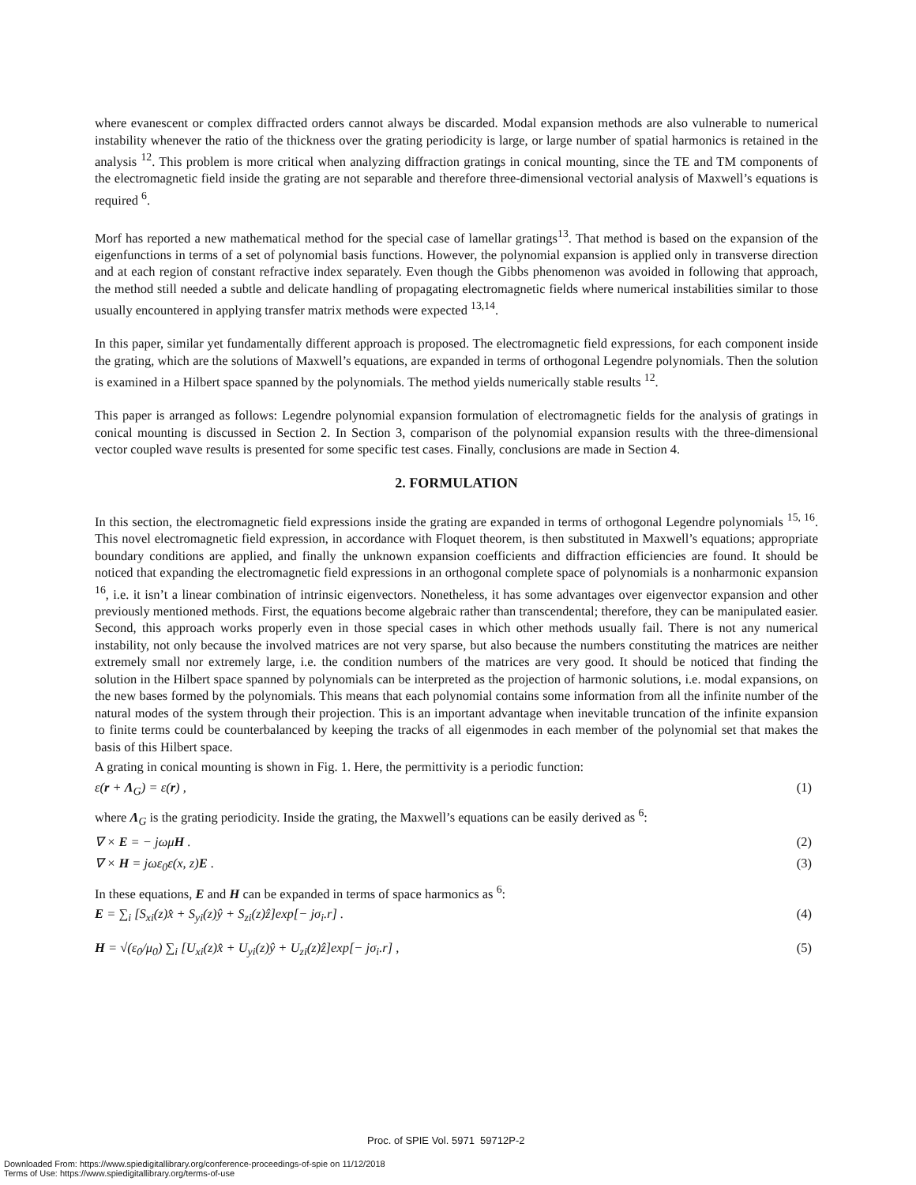where evanescent or complex diffracted orders cannot always be discarded. Modal expansion methods are also vulnerable to numerical instability whenever the ratio of the thickness over the grating periodicity is large, or large number of spatial harmonics is retained in the analysis <sup>12</sup>. This problem is more critical when analyzing diffraction gratings in conical mounting, since the TE and TM components of the electromagnetic field inside the grating are not separable and therefore three-dimensional vectorial analysis of Maxwell’s equations is required <sup>6</sup>.
Morf has reported a new mathematical method for the special case of lamellar gratings<sup>13</sup>. That method is based on the expansion of the eigenfunctions in terms of a set of polynomial basis functions. However, the polynomial expansion is applied only in transverse direction and at each region of constant refractive index separately. Even though the Gibbs phenomenon was avoided in following that approach, the method still needed a subtle and delicate handling of propagating electromagnetic fields where numerical instabilities similar to those usually encountered in applying transfer matrix methods were expected <sup>13,14</sup>.
In this paper, similar yet fundamentally different approach is proposed. The electromagnetic field expressions, for each component inside the grating, which are the solutions of Maxwell’s equations, are expanded in terms of orthogonal Legendre polynomials. Then the solution is examined in a Hilbert space spanned by the polynomials. The method yields numerically stable results <sup>12</sup>.
This paper is arranged as follows: Legendre polynomial expansion formulation of electromagnetic fields for the analysis of gratings in conical mounting is discussed in Section 2. In Section 3, comparison of the polynomial expansion results with the three-dimensional vector coupled wave results is presented for some specific test cases. Finally, conclusions are made in Section 4.
2. FORMULATION
In this section, the electromagnetic field expressions inside the grating are expanded in terms of orthogonal Legendre polynomials <sup>15, 16</sup>. This novel electromagnetic field expression, in accordance with Floquet theorem, is then substituted in Maxwell’s equations; appropriate boundary conditions are applied, and finally the unknown expansion coefficients and diffraction efficiencies are found. It should be noticed that expanding the electromagnetic field expressions in an orthogonal complete space of polynomials is a nonharmonic expansion <sup>16</sup>, i.e. it isn’t a linear combination of intrinsic eigenvectors. Nonetheless, it has some advantages over eigenvector expansion and other previously mentioned methods. First, the equations become algebraic rather than transcendental; therefore, they can be manipulated easier. Second, this approach works properly even in those special cases in which other methods usually fail. There is not any numerical instability, not only because the involved matrices are not very sparse, but also because the numbers constituting the matrices are neither extremely small nor extremely large, i.e. the condition numbers of the matrices are very good. It should be noticed that finding the solution in the Hilbert space spanned by polynomials can be interpreted as the projection of harmonic solutions, i.e. modal expansions, on the new bases formed by the polynomials. This means that each polynomial contains some information from all the infinite number of the natural modes of the system through their projection. This is an important advantage when inevitable truncation of the infinite expansion to finite terms could be counterbalanced by keeping the tracks of all eigenmodes in each member of the polynomial set that makes the basis of this Hilbert space.
A grating in conical mounting is shown in Fig. 1. Here, the permittivity is a periodic function:
ε(r + Λ<sub>G</sub>) = ε(r) , (1)
where Λ<sub>G</sub> is the grating periodicity. Inside the grating, the Maxwell’s equations can be easily derived as <sup>6</sup>:
∇ × E = − jωμH . (2)
∇ × H = jωε<sub>0</sub>ε(x, z)E . (3)
In these equations, E and H can be expanded in terms of space harmonics as <sup>6</sup>:
E = ∑<sub>i</sub> [S<sub>xi</sub>(z)x̂ + S<sub>yi</sub>(z)ŷ + S<sub>zi</sub>(z)ẑ]exp[− jσ<sub>i</sub>.r] . (4)
H = √(ε<sub>0</sub>/μ<sub>0</sub>) ∑<sub>i</sub> [U<sub>xi</sub>(z)x̂ + U<sub>yi</sub>(z)ŷ + U<sub>zi</sub>(z)ẑ]exp[− jσ<sub>i</sub>.r] , (5)
Proc. of SPIE Vol. 5971 59712P-2
Downloaded From: https://www.spiedigitallibrary.org/conference-proceedings-of-spie on 11/12/2018
Terms of Use: https://www.spiedigitallibrary.org/terms-of-use